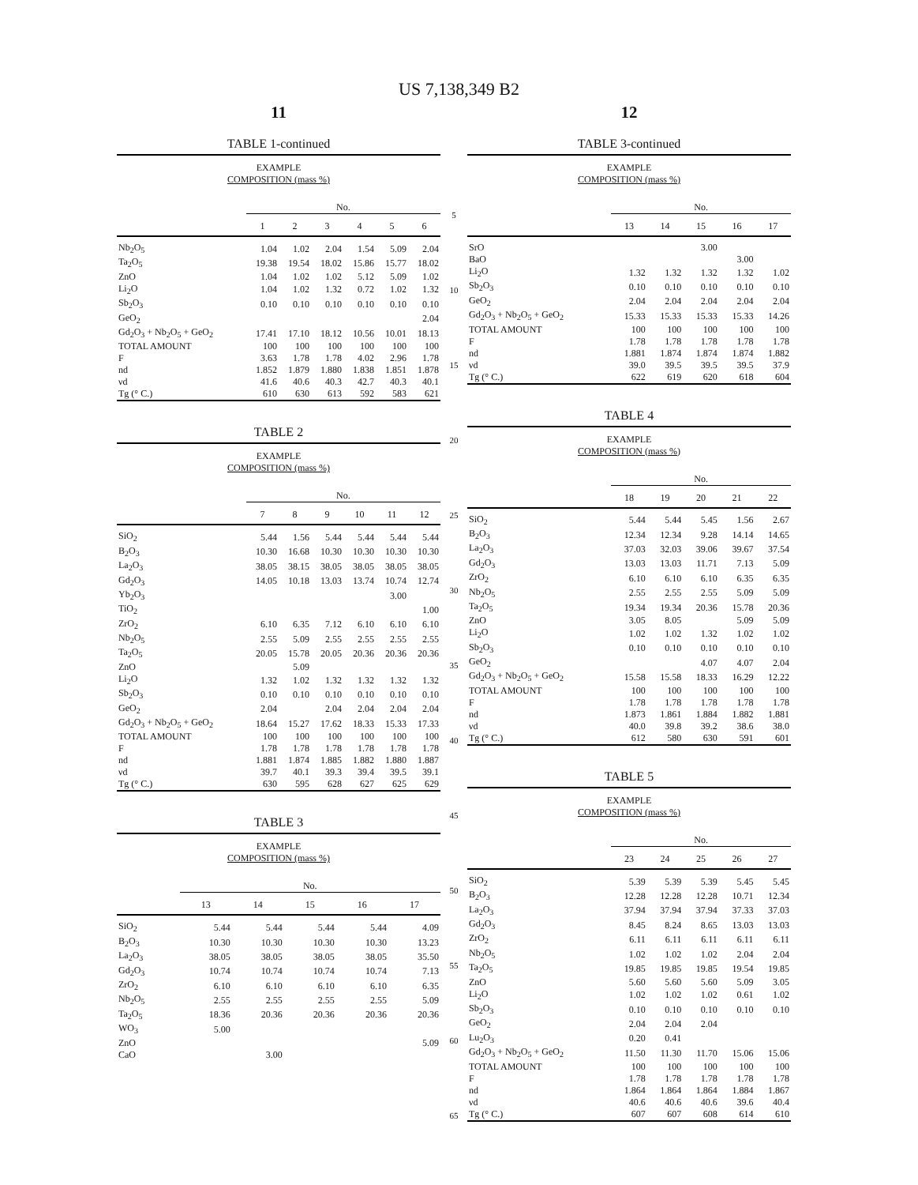US 7,138,349 B2
11
TABLE 1-continued
| EXAMPLE COMPOSITION (mass %) | | | | | | |
| --- | --- | --- | --- | --- | --- | --- |
| | No. | | | | | |
| | 1 | 2 | 3 | 4 | 5 | 6 |
| Nb<sub>2</sub>O<sub>5</sub> | 1.04 | 1.02 | 2.04 | 1.54 | 5.09 | 2.04 |
| Ta<sub>2</sub>O<sub>5</sub> | 19.38 | 19.54 | 18.02 | 15.86 | 15.77 | 18.02 |
| ZnO | 1.04 | 1.02 | 1.02 | 5.12 | 5.09 | 1.02 |
| Li<sub>2</sub>O | 1.04 | 1.02 | 1.32 | 0.72 | 1.02 | 1.32 |
| Sb<sub>2</sub>O<sub>3</sub> | 0.10 | 0.10 | 0.10 | 0.10 | 0.10 | 0.10 |
| GeO<sub>2</sub> | | | | | | 2.04 |
| Gd<sub>2</sub>O<sub>3</sub> + Nb<sub>2</sub>O<sub>5</sub> + GeO<sub>2</sub> | 17.41 | 17.10 | 18.12 | 10.56 | 10.01 | 18.13 |
| TOTAL AMOUNT | 100 | 100 | 100 | 100 | 100 | 100 |
| F | 3.63 | 1.78 | 1.78 | 4.02 | 2.96 | 1.78 |
| nd | 1.852 | 1.879 | 1.880 | 1.838 | 1.851 | 1.878 |
| νd | 41.6 | 40.6 | 40.3 | 42.7 | 40.3 | 40.1 |
| Tg (° C.) | 610 | 630 | 613 | 592 | 583 | 621 |
TABLE 2
| EXAMPLE COMPOSITION (mass %) | | | | | | |
| --- | --- | --- | --- | --- | --- | --- |
| | No. | | | | | |
| | 7 | 8 | 9 | 10 | 11 | 12 |
| SiO<sub>2</sub> | 5.44 | 1.56 | 5.44 | 5.44 | 5.44 | 5.44 |
| B<sub>2</sub>O<sub>3</sub> | 10.30 | 16.68 | 10.30 | 10.30 | 10.30 | 10.30 |
| La<sub>2</sub>O<sub>3</sub> | 38.05 | 38.15 | 38.05 | 38.05 | 38.05 | 38.05 |
| Gd<sub>2</sub>O<sub>3</sub> | 14.05 | 10.18 | 13.03 | 13.74 | 10.74 | 12.74 |
| Yb<sub>2</sub>O<sub>3</sub> | | | | | 3.00 | |
| TiO<sub>2</sub> | | | | | | 1.00 |
| ZrO<sub>2</sub> | 6.10 | 6.35 | 7.12 | 6.10 | 6.10 | 6.10 |
| Nb<sub>2</sub>O<sub>5</sub> | 2.55 | 5.09 | 2.55 | 2.55 | 2.55 | 2.55 |
| Ta<sub>2</sub>O<sub>5</sub> | 20.05 | 15.78 | 20.05 | 20.36 | 20.36 | 20.36 |
| ZnO | | 5.09 | | | | |
| Li<sub>2</sub>O | 1.32 | 1.02 | 1.32 | 1.32 | 1.32 | 1.32 |
| Sb<sub>2</sub>O<sub>3</sub> | 0.10 | 0.10 | 0.10 | 0.10 | 0.10 | 0.10 |
| GeO<sub>2</sub> | 2.04 | | 2.04 | 2.04 | 2.04 | 2.04 |
| Gd<sub>2</sub>O<sub>3</sub> + Nb<sub>2</sub>O<sub>5</sub> + GeO<sub>2</sub> | 18.64 | 15.27 | 17.62 | 18.33 | 15.33 | 17.33 |
| TOTAL AMOUNT | 100 | 100 | 100 | 100 | 100 | 100 |
| F | 1.78 | 1.78 | 1.78 | 1.78 | 1.78 | 1.78 |
| nd | 1.881 | 1.874 | 1.885 | 1.882 | 1.880 | 1.887 |
| νd | 39.7 | 40.1 | 39.3 | 39.4 | 39.5 | 39.1 |
| Tg (° C.) | 630 | 595 | 628 | 627 | 625 | 629 |
TABLE 3
| EXAMPLE COMPOSITION (mass %) | | | | | |
| --- | --- | --- | --- | --- | --- |
| | No. | | | | |
| | 13 | 14 | 15 | 16 | 17 |
| SiO<sub>2</sub> | 5.44 | 5.44 | 5.44 | 5.44 | 4.09 |
| B<sub>2</sub>O<sub>3</sub> | 10.30 | 10.30 | 10.30 | 10.30 | 13.23 |
| La<sub>2</sub>O<sub>3</sub> | 38.05 | 38.05 | 38.05 | 38.05 | 35.50 |
| Gd<sub>2</sub>O<sub>3</sub> | 10.74 | 10.74 | 10.74 | 10.74 | 7.13 |
| ZrO<sub>2</sub> | 6.10 | 6.10 | 6.10 | 6.10 | 6.35 |
| Nb<sub>2</sub>O<sub>5</sub> | 2.55 | 2.55 | 2.55 | 2.55 | 5.09 |
| Ta<sub>2</sub>O<sub>5</sub> | 18.36 | 20.36 | 20.36 | 20.36 | 20.36 |
| WO<sub>3</sub> | 5.00 | | | | |
| ZnO | | | | | 5.09 |
| CaO | | 3.00 | | | |
5
10
15
20
25
30
35
40
45
50
55
60
65
12
TABLE 3-continued
| EXAMPLE COMPOSITION (mass %) | | | | | |
| --- | --- | --- | --- | --- | --- |
| | No. | | | | |
| | 13 | 14 | 15 | 16 | 17 |
| SrO | | | 3.00 | | |
| BaO | | | | 3.00 | |
| Li<sub>2</sub>O | 1.32 | 1.32 | 1.32 | 1.32 | 1.02 |
| Sb<sub>2</sub>O<sub>3</sub> | 0.10 | 0.10 | 0.10 | 0.10 | 0.10 |
| GeO<sub>2</sub> | 2.04 | 2.04 | 2.04 | 2.04 | 2.04 |
| Gd<sub>2</sub>O<sub>3</sub> + Nb<sub>2</sub>O<sub>5</sub> + GeO<sub>2</sub> | 15.33 | 15.33 | 15.33 | 15.33 | 14.26 |
| TOTAL AMOUNT | 100 | 100 | 100 | 100 | 100 |
| F | 1.78 | 1.78 | 1.78 | 1.78 | 1.78 |
| nd | 1.881 | 1.874 | 1.874 | 1.874 | 1.882 |
| νd | 39.0 | 39.5 | 39.5 | 39.5 | 37.9 |
| Tg (° C.) | 622 | 619 | 620 | 618 | 604 |
TABLE 4
| EXAMPLE COMPOSITION (mass %) | | | | | |
| --- | --- | --- | --- | --- | --- |
| | No. | | | | |
| | 18 | 19 | 20 | 21 | 22 |
| SiO<sub>2</sub> | 5.44 | 5.44 | 5.45 | 1.56 | 2.67 |
| B<sub>2</sub>O<sub>3</sub> | 12.34 | 12.34 | 9.28 | 14.14 | 14.65 |
| La<sub>2</sub>O<sub>3</sub> | 37.03 | 32.03 | 39.06 | 39.67 | 37.54 |
| Gd<sub>2</sub>O<sub>3</sub> | 13.03 | 13.03 | 11.71 | 7.13 | 5.09 |
| ZrO<sub>2</sub> | 6.10 | 6.10 | 6.10 | 6.35 | 6.35 |
| Nb<sub>2</sub>O<sub>5</sub> | 2.55 | 2.55 | 2.55 | 5.09 | 5.09 |
| Ta<sub>2</sub>O<sub>5</sub> | 19.34 | 19.34 | 20.36 | 15.78 | 20.36 |
| ZnO | 3.05 | 8.05 | | 5.09 | 5.09 |
| Li<sub>2</sub>O | 1.02 | 1.02 | 1.32 | 1.02 | 1.02 |
| Sb<sub>2</sub>O<sub>3</sub> | 0.10 | 0.10 | 0.10 | 0.10 | 0.10 |
| GeO<sub>2</sub> | | | 4.07 | 4.07 | 2.04 |
| Gd<sub>2</sub>O<sub>3</sub> + Nb<sub>2</sub>O<sub>5</sub> + GeO<sub>2</sub> | 15.58 | 15.58 | 18.33 | 16.29 | 12.22 |
| TOTAL AMOUNT | 100 | 100 | 100 | 100 | 100 |
| F | 1.78 | 1.78 | 1.78 | 1.78 | 1.78 |
| nd | 1.873 | 1.861 | 1.884 | 1.882 | 1.881 |
| νd | 40.0 | 39.8 | 39.2 | 38.6 | 38.0 |
| Tg (° C.) | 612 | 580 | 630 | 591 | 601 |
TABLE 5
| EXAMPLE COMPOSITION (mass %) | | | | | |
| --- | --- | --- | --- | --- | --- |
| | No. | | | | |
| | 23 | 24 | 25 | 26 | 27 |
| SiO<sub>2</sub> | 5.39 | 5.39 | 5.39 | 5.45 | 5.45 |
| B<sub>2</sub>O<sub>3</sub> | 12.28 | 12.28 | 12.28 | 10.71 | 12.34 |
| La<sub>2</sub>O<sub>3</sub> | 37.94 | 37.94 | 37.94 | 37.33 | 37.03 |
| Gd<sub>2</sub>O<sub>3</sub> | 8.45 | 8.24 | 8.65 | 13.03 | 13.03 |
| ZrO<sub>2</sub> | 6.11 | 6.11 | 6.11 | 6.11 | 6.11 |
| Nb<sub>2</sub>O<sub>5</sub> | 1.02 | 1.02 | 1.02 | 2.04 | 2.04 |
| Ta<sub>2</sub>O<sub>5</sub> | 19.85 | 19.85 | 19.85 | 19.54 | 19.85 |
| ZnO | 5.60 | 5.60 | 5.60 | 5.09 | 3.05 |
| Li<sub>2</sub>O | 1.02 | 1.02 | 1.02 | 0.61 | 1.02 |
| Sb<sub>2</sub>O<sub>3</sub> | 0.10 | 0.10 | 0.10 | 0.10 | 0.10 |
| GeO<sub>2</sub> | 2.04 | 2.04 | 2.04 | | |
| Lu<sub>2</sub>O<sub>3</sub> | 0.20 | 0.41 | | | |
| Gd<sub>2</sub>O<sub>3</sub> + Nb<sub>2</sub>O<sub>5</sub> + GeO<sub>2</sub> | 11.50 | 11.30 | 11.70 | 15.06 | 15.06 |
| TOTAL AMOUNT | 100 | 100 | 100 | 100 | 100 |
| F | 1.78 | 1.78 | 1.78 | 1.78 | 1.78 |
| nd | 1.864 | 1.864 | 1.864 | 1.884 | 1.867 |
| νd | 40.6 | 40.6 | 40.6 | 39.6 | 40.4 |
| Tg (° C.) | 607 | 607 | 608 | 614 | 610 |